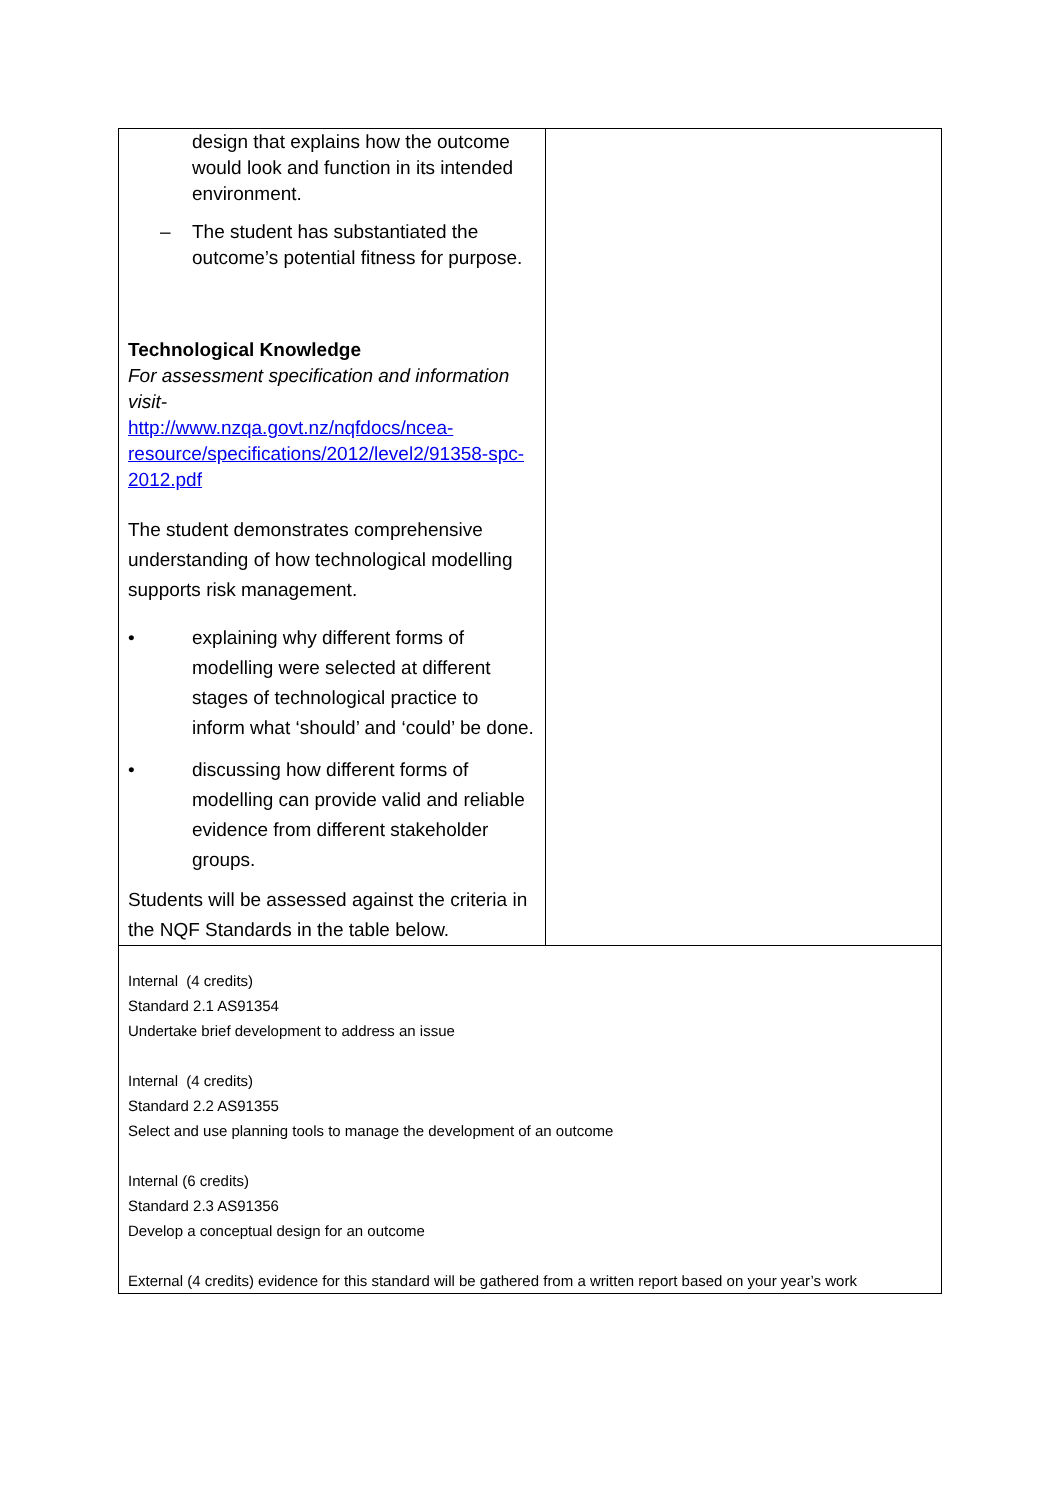| design that explains how the outcome would look and function in its intended environment. – The student has substantiated the outcome’s potential fitness for purpose. Technological Knowledge For assessment specification and information visit- http://www.nzqa.govt.nz/nqfdocs/ncea-resource/specifications/2012/level2/91358-spc-2012.pdf The student demonstrates comprehensive understanding of how technological modelling supports risk management. • explaining why different forms of modelling were selected at different stages of technological practice to inform what ‘should’ and ‘could’ be done. • discussing how different forms of modelling can provide valid and reliable evidence from different stakeholder groups. Students will be assessed against the criteria in the NQF Standards in the table below. | |
| Internal (4 credits) Standard 2.1 AS91354 Undertake brief development to address an issue Internal (4 credits) Standard 2.2 AS91355 Select and use planning tools to manage the development of an outcome Internal (6 credits) Standard 2.3 AS91356 Develop a conceptual design for an outcome External (4 credits) evidence for this standard will be gathered from a written report based on your year’s work | |